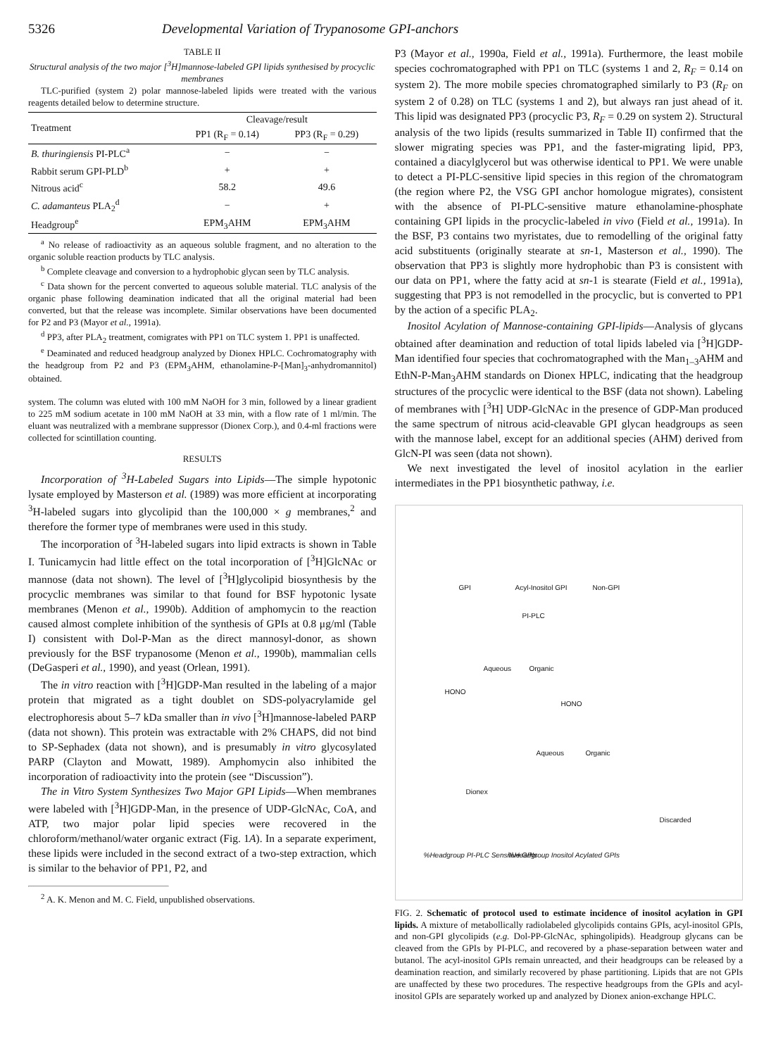5326 Developmental Variation of Trypanosome GPI-anchors
TABLE II
Structural analysis of the two major [<sup>3</sup>H]mannose-labeled GPI lipids synthesised by procyclic membranes
TLC-purified (system 2) polar mannose-labeled lipids were treated with the various reagents detailed below to determine structure.
| Treatment | Cleavage/result | |
| --- | --- | --- |
| | PP1 (R<sub>F</sub> = 0.14) | PP3 (R<sub>F</sub> = 0.29) |
| B. thuringiensis PI-PLC<sup>a</sup> | − | − |
| Rabbit serum GPI-PLD<sup>b</sup> | + | + |
| Nitrous acid<sup>c</sup> | 58.2 | 49.6 |
| C. adamanteus PLA<sub>2</sub><sup>d</sup> | − | + |
| Headgroup<sup>e</sup> | EPM<sub>3</sub>AHM | EPM<sub>3</sub>AHM |
<sup>a</sup> No release of radioactivity as an aqueous soluble fragment, and no alteration to the organic soluble reaction products by TLC analysis.
<sup>b</sup> Complete cleavage and conversion to a hydrophobic glycan seen by TLC analysis.
<sup>c</sup> Data shown for the percent converted to aqueous soluble material. TLC analysis of the organic phase following deamination indicated that all the original material had been converted, but that the release was incomplete. Similar observations have been documented for P2 and P3 (Mayor et al., 1991a).
<sup>d</sup> PP3, after PLA<sub>2</sub> treatment, comigrates with PP1 on TLC system 1. PP1 is unaffected.
<sup>e</sup> Deaminated and reduced headgroup analyzed by Dionex HPLC. Cochromatography with the headgroup from P2 and P3 (EPM<sub>3</sub>AHM, ethanolamine-P-[Man]<sub>3</sub>-anhydromannitol) obtained.
system. The column was eluted with 100 mM NaOH for 3 min, followed by a linear gradient to 225 mM sodium acetate in 100 mM NaOH at 33 min, with a flow rate of 1 ml/min. The eluant was neutralized with a membrane suppressor (Dionex Corp.), and 0.4-ml fractions were collected for scintillation counting.
RESULTS
Incorporation of <sup>3</sup>H-Labeled Sugars into Lipids—The simple hypotonic lysate employed by Masterson et al. (1989) was more efficient at incorporating <sup>3</sup>H-labeled sugars into glycolipid than the 100,000 × g membranes,<sup>2</sup> and therefore the former type of membranes were used in this study.
The incorporation of <sup>3</sup>H-labeled sugars into lipid extracts is shown in Table I. Tunicamycin had little effect on the total incorporation of [<sup>3</sup>H]GlcNAc or mannose (data not shown). The level of [<sup>3</sup>H]glycolipid biosynthesis by the procyclic membranes was similar to that found for BSF hypotonic lysate membranes (Menon et al., 1990b). Addition of amphomycin to the reaction caused almost complete inhibition of the synthesis of GPIs at 0.8 μg/ml (Table I) consistent with Dol-P-Man as the direct mannosyl-donor, as shown previously for the BSF trypanosome (Menon et al., 1990b), mammalian cells (DeGasperi et al., 1990), and yeast (Orlean, 1991).
The in vitro reaction with [<sup>3</sup>H]GDP-Man resulted in the labeling of a major protein that migrated as a tight doublet on SDS-polyacrylamide gel electrophoresis about 5–7 kDa smaller than in vivo [<sup>3</sup>H]mannose-labeled PARP (data not shown). This protein was extractable with 2% CHAPS, did not bind to SP-Sephadex (data not shown), and is presumably in vitro glycosylated PARP (Clayton and Mowatt, 1989). Amphomycin also inhibited the incorporation of radioactivity into the protein (see “Discussion”).
The in Vitro System Synthesizes Two Major GPI Lipids—When membranes were labeled with [<sup>3</sup>H]GDP-Man, in the presence of UDP-GlcNAc, CoA, and ATP, two major polar lipid species were recovered in the chloroform/methanol/water organic extract (Fig. 1A). In a separate experiment, these lipids were included in the second extract of a two-step extraction, which is similar to the behavior of PP1, P2, and
<sup>2</sup> A. K. Menon and M. C. Field, unpublished observations.
P3 (Mayor et al., 1990a, Field et al., 1991a). Furthermore, the least mobile species cochromatographed with PP1 on TLC (systems 1 and 2, R<sub>F</sub> = 0.14 on system 2). The more mobile species chromatographed similarly to P3 (R<sub>F</sub> on system 2 of 0.28) on TLC (systems 1 and 2), but always ran just ahead of it. This lipid was designated PP3 (procyclic P3, R<sub>F</sub> = 0.29 on system 2). Structural analysis of the two lipids (results summarized in Table II) confirmed that the slower migrating species was PP1, and the faster-migrating lipid, PP3, contained a diacylglycerol but was otherwise identical to PP1. We were unable to detect a PI-PLC-sensitive lipid species in this region of the chromatogram (the region where P2, the VSG GPI anchor homologue migrates), consistent with the absence of PI-PLC-sensitive mature ethanolamine-phosphate containing GPI lipids in the procyclic-labeled in vivo (Field et al., 1991a). In the BSF, P3 contains two myristates, due to remodelling of the original fatty acid substituents (originally stearate at sn-1, Masterson et al., 1990). The observation that PP3 is slightly more hydrophobic than P3 is consistent with our data on PP1, where the fatty acid at sn-1 is stearate (Field et al., 1991a), suggesting that PP3 is not remodelled in the procyclic, but is converted to PP1 by the action of a specific PLA<sub>2</sub>.
Inositol Acylation of Mannose-containing GPI-lipids—Analysis of glycans obtained after deamination and reduction of total lipids labeled via [<sup>3</sup>H]GDP-Man identified four species that cochromatographed with the Man<sub>1–3</sub>AHM and EthN-P-Man<sub>3</sub>AHM standards on Dionex HPLC, indicating that the headgroup structures of the procyclic were identical to the BSF (data not shown). Labeling of membranes with [<sup>3</sup>H] UDP-GlcNAc in the presence of GDP-Man produced the same spectrum of nitrous acid-cleavable GPI glycan headgroups as seen with the mannose label, except for an additional species (AHM) derived from GlcN-PI was seen (data not shown).
We next investigated the level of inositol acylation in the earlier intermediates in the PP1 biosynthetic pathway, i.e.
GPI Acyl-Inositol GPI Non-GPI
PI-PLC
Aqueous Organic
HONO
HONO
Aqueous Organic
Dionex
Discarded
%Headgroup PI-PLC Sensitive GPIs %Headgroup Inositol Acylated GPIs
FIG. 2. Schematic of protocol used to estimate incidence of inositol acylation in GPI lipids. A mixture of metabollically radiolabeled glycolipids contains GPIs, acyl-inositol GPIs, and non-GPI glycolipids (e.g. Dol-PP-GlcNAc, sphingolipids). Headgroup glycans can be cleaved from the GPIs by PI-PLC, and recovered by a phase-separation between water and butanol. The acyl-inositol GPIs remain unreacted, and their headgroups can be released by a deamination reaction, and similarly recovered by phase partitioning. Lipids that are not GPIs are unaffected by these two procedures. The respective headgroups from the GPIs and acyl-inositol GPIs are separately worked up and analyzed by Dionex anion-exchange HPLC.